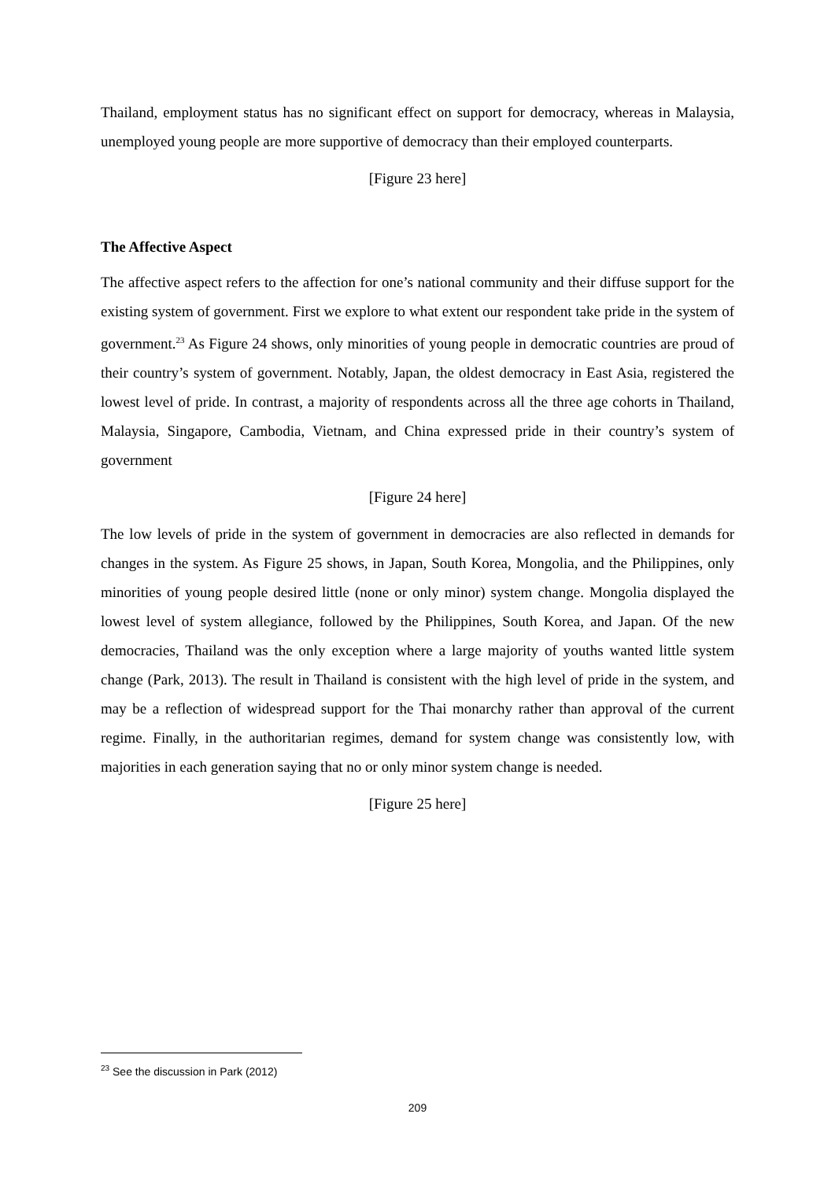Thailand, employment status has no significant effect on support for democracy, whereas in Malaysia, unemployed young people are more supportive of democracy than their employed counterparts.
[Figure 23 here]
The Affective Aspect
The affective aspect refers to the affection for one’s national community and their diffuse support for the existing system of government. First we explore to what extent our respondent take pride in the system of government.<sup>23</sup> As Figure 24 shows, only minorities of young people in democratic countries are proud of their country’s system of government. Notably, Japan, the oldest democracy in East Asia, registered the lowest level of pride. In contrast, a majority of respondents across all the three age cohorts in Thailand, Malaysia, Singapore, Cambodia, Vietnam, and China expressed pride in their country’s system of government
[Figure 24 here]
The low levels of pride in the system of government in democracies are also reflected in demands for changes in the system. As Figure 25 shows, in Japan, South Korea, Mongolia, and the Philippines, only minorities of young people desired little (none or only minor) system change. Mongolia displayed the lowest level of system allegiance, followed by the Philippines, South Korea, and Japan. Of the new democracies, Thailand was the only exception where a large majority of youths wanted little system change (Park, 2013). The result in Thailand is consistent with the high level of pride in the system, and may be a reflection of widespread support for the Thai monarchy rather than approval of the current regime. Finally, in the authoritarian regimes, demand for system change was consistently low, with majorities in each generation saying that no or only minor system change is needed.
[Figure 25 here]
<sup>23</sup> See the discussion in Park (2012)
209